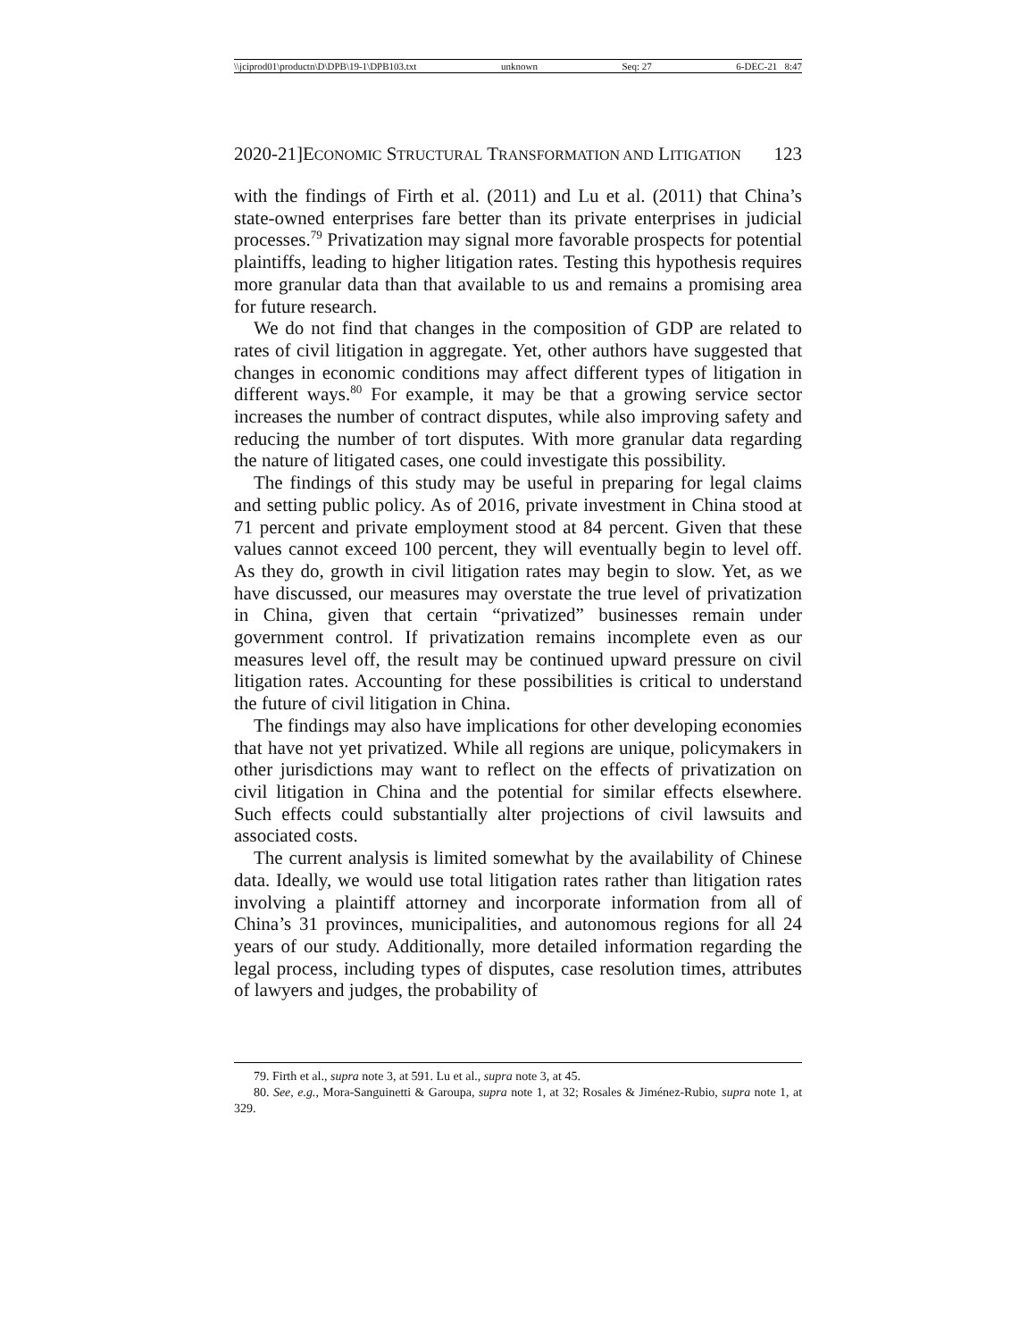\\jciprod01\productn\D\DPB\19-1\DPB103.txt unknown Seq: 27 6-DEC-21 8:47
2020-21]ECONOMIC STRUCTURAL TRANSFORMATION AND LITIGATION 123
with the findings of Firth et al. (2011) and Lu et al. (2011) that China’s state-owned enterprises fare better than its private enterprises in judicial processes.<sup>79</sup> Privatization may signal more favorable prospects for potential plaintiffs, leading to higher litigation rates. Testing this hypothesis requires more granular data than that available to us and remains a promising area for future research.
We do not find that changes in the composition of GDP are related to rates of civil litigation in aggregate. Yet, other authors have suggested that changes in economic conditions may affect different types of litigation in different ways.<sup>80</sup> For example, it may be that a growing service sector increases the number of contract disputes, while also improving safety and reducing the number of tort disputes. With more granular data regarding the nature of litigated cases, one could investigate this possibility.
The findings of this study may be useful in preparing for legal claims and setting public policy. As of 2016, private investment in China stood at 71 percent and private employment stood at 84 percent. Given that these values cannot exceed 100 percent, they will eventually begin to level off. As they do, growth in civil litigation rates may begin to slow. Yet, as we have discussed, our measures may overstate the true level of privatization in China, given that certain “privatized” businesses remain under government control. If privatization remains incomplete even as our measures level off, the result may be continued upward pressure on civil litigation rates. Accounting for these possibilities is critical to understand the future of civil litigation in China.
The findings may also have implications for other developing economies that have not yet privatized. While all regions are unique, policymakers in other jurisdictions may want to reflect on the effects of privatization on civil litigation in China and the potential for similar effects elsewhere. Such effects could substantially alter projections of civil lawsuits and associated costs.
The current analysis is limited somewhat by the availability of Chinese data. Ideally, we would use total litigation rates rather than litigation rates involving a plaintiff attorney and incorporate information from all of China’s 31 provinces, municipalities, and autonomous regions for all 24 years of our study. Additionally, more detailed information regarding the legal process, including types of disputes, case resolution times, attributes of lawyers and judges, the probability of
79. Firth et al., supra note 3, at 591. Lu et al., supra note 3, at 45.
80. See, e.g., Mora-Sanguinetti & Garoupa, supra note 1, at 32; Rosales & Jiménez-Rubio, supra note 1, at 329.